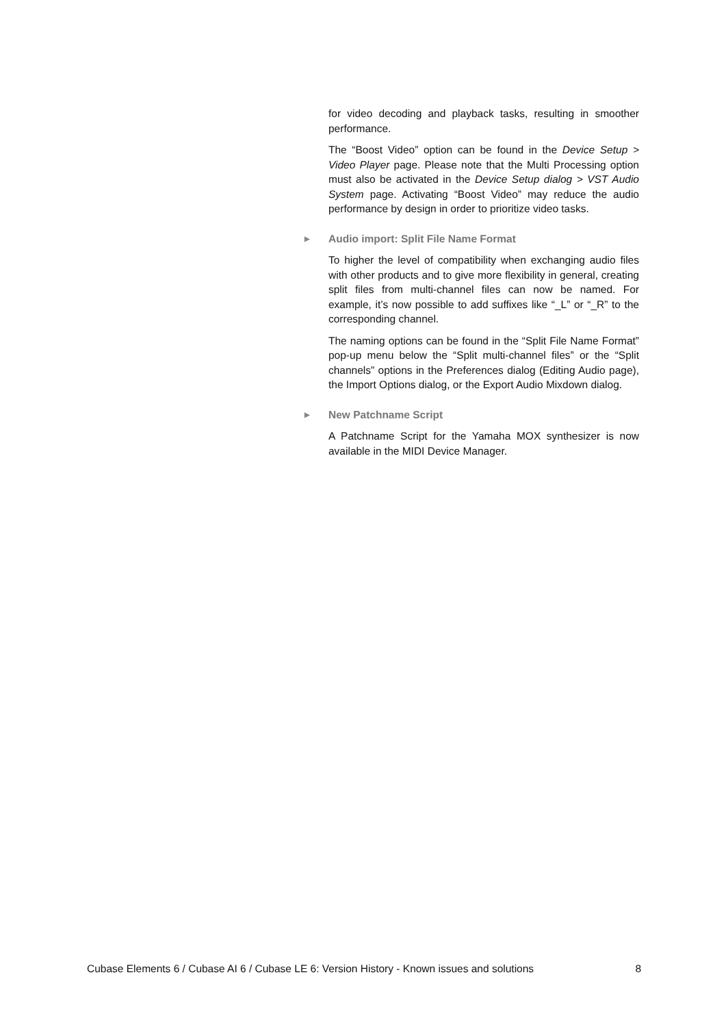for video decoding and playback tasks, resulting in smoother performance.
The “Boost Video” option can be found in the Device Setup > Video Player page. Please note that the Multi Processing option must also be activated in the Device Setup dialog > VST Audio System page. Activating “Boost Video” may reduce the audio performance by design in order to prioritize video tasks.
▶ Audio import: Split File Name Format
To higher the level of compatibility when exchanging audio files with other products and to give more flexibility in general, creating split files from multi-channel files can now be named. For example, it’s now possible to add suffixes like “_L” or “_R” to the corresponding channel.
The naming options can be found in the “Split File Name Format” pop-up menu below the “Split multi-channel files” or the “Split channels” options in the Preferences dialog (Editing Audio page), the Import Options dialog, or the Export Audio Mixdown dialog.
▶ New Patchname Script
A Patchname Script for the Yamaha MOX synthesizer is now available in the MIDI Device Manager.
Cubase Elements 6 / Cubase AI 6 / Cubase LE 6: Version History - Known issues and solutions 8